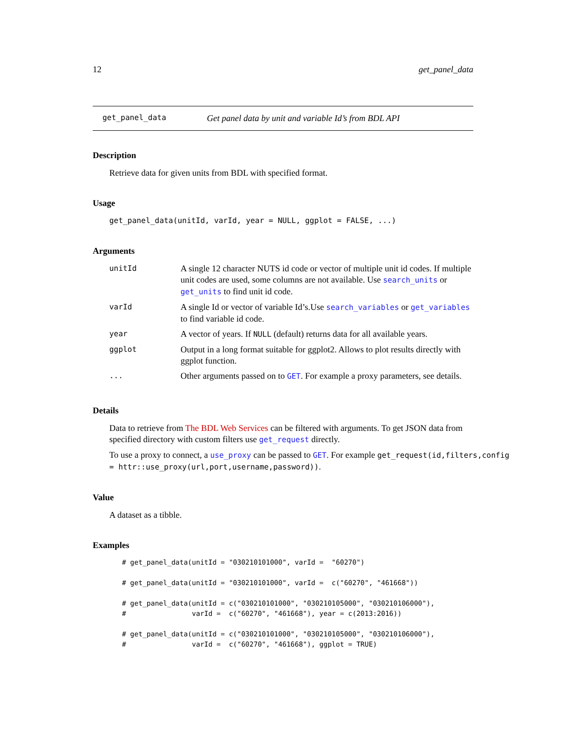12 get_panel_data
get_panel_data Get panel data by unit and variable Id’s from BDL API
Description
Retrieve data for given units from BDL with specified format.
Usage
get_panel_data(unitId, varId, year = NULL, ggplot = FALSE, ...)
Arguments
| unitId | A single 12 character NUTS id code or vector of multiple unit id codes. If multiple unit codes are used, some columns are not available. Use search_units or get_units to find unit id code. |
| varId | A single Id or vector of variable Id’s.Use search_variables or get_variables to find variable id code. |
| year | A vector of years. If NULL (default) returns data for all available years. |
| ggplot | Output in a long format suitable for ggplot2. Allows to plot results directly with ggplot function. |
| ... | Other arguments passed on to GET . For example a proxy parameters, see details. |
Details
Data to retrieve from The BDL Web Services can be filtered with arguments. To get JSON data from specified directory with custom filters use get_request directly.
To use a proxy to connect, a use_proxy can be passed to GET. For example get_request(id,filters,config = httr::use_proxy(url,port,username,password)).
Value
A dataset as a tibble.
Examples
# get_panel_data(unitId = "030210101000", varId =  "60270")

# get_panel_data(unitId = "030210101000", varId =  c("60270", "461668"))

# get_panel_data(unitId = c("030210101000", "030210105000", "030210106000"),
#                varId =  c("60270", "461668"), year = c(2013:2016))

# get_panel_data(unitId = c("030210101000", "030210105000", "030210106000"),
#                varId =  c("60270", "461668"), ggplot = TRUE)